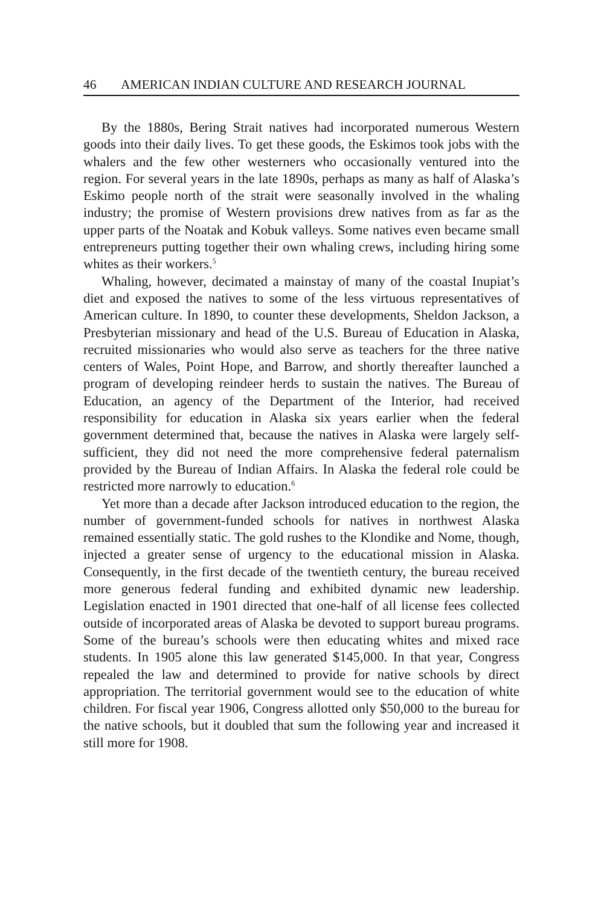46 AMERICAN INDIAN CULTURE AND RESEARCH JOURNAL
By the 1880s, Bering Strait natives had incorporated numerous Western goods into their daily lives. To get these goods, the Eskimos took jobs with the whalers and the few other westerners who occasionally ventured into the region. For several years in the late 1890s, perhaps as many as half of Alaska’s Eskimo people north of the strait were seasonally involved in the whaling industry; the promise of Western provisions drew natives from as far as the upper parts of the Noatak and Kobuk valleys. Some natives even became small entrepreneurs putting together their own whaling crews, including hiring some whites as their workers.<sup>5</sup>
Whaling, however, decimated a mainstay of many of the coastal Inupiat’s diet and exposed the natives to some of the less virtuous representatives of American culture. In 1890, to counter these developments, Sheldon Jackson, a Presbyterian missionary and head of the U.S. Bureau of Education in Alaska, recruited missionaries who would also serve as teachers for the three native centers of Wales, Point Hope, and Barrow, and shortly thereafter launched a program of developing reindeer herds to sustain the natives. The Bureau of Education, an agency of the Department of the Interior, had received responsibility for education in Alaska six years earlier when the federal government determined that, because the natives in Alaska were largely self-sufficient, they did not need the more comprehensive federal paternalism provided by the Bureau of Indian Affairs. In Alaska the federal role could be restricted more narrowly to education.<sup>6</sup>
Yet more than a decade after Jackson introduced education to the region, the number of government-funded schools for natives in northwest Alaska remained essentially static. The gold rushes to the Klondike and Nome, though, injected a greater sense of urgency to the educational mission in Alaska. Consequently, in the first decade of the twentieth century, the bureau received more generous federal funding and exhibited dynamic new leadership. Legislation enacted in 1901 directed that one-half of all license fees collected outside of incorporated areas of Alaska be devoted to support bureau programs. Some of the bureau’s schools were then educating whites and mixed race students. In 1905 alone this law generated $145,000. In that year, Congress repealed the law and determined to provide for native schools by direct appropriation. The territorial government would see to the education of white children. For fiscal year 1906, Congress allotted only $50,000 to the bureau for the native schools, but it doubled that sum the following year and increased it still more for 1908.